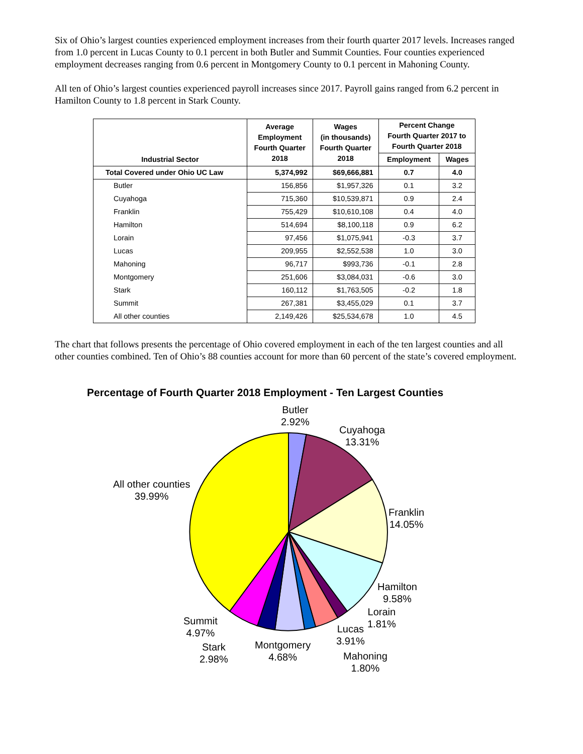Six of Ohio’s largest counties experienced employment increases from their fourth quarter 2017 levels. Increases ranged from 1.0 percent in Lucas County to 0.1 percent in both Butler and Summit Counties. Four counties experienced employment decreases ranging from 0.6 percent in Montgomery County to 0.1 percent in Mahoning County.
All ten of Ohio’s largest counties experienced payroll increases since 2017. Payroll gains ranged from 6.2 percent in Hamilton County to 1.8 percent in Stark County.
| Industrial Sector | Average Employment Fourth Quarter 2018 | Wages (in thousands) Fourth Quarter 2018 | Percent Change Fourth Quarter 2017 to Fourth Quarter 2018 | |
| --- | --- | --- | --- | --- |
| | | | Employment | Wages |
| Total Covered under Ohio UC Law | 5,374,992 | $69,666,881 | 0.7 | 4.0 |
| Butler | 156,856 | $1,957,326 | 0.1 | 3.2 |
| Cuyahoga | 715,360 | $10,539,871 | 0.9 | 2.4 |
| Franklin | 755,429 | $10,610,108 | 0.4 | 4.0 |
| Hamilton | 514,694 | $8,100,118 | 0.9 | 6.2 |
| Lorain | 97,456 | $1,075,941 | -0.3 | 3.7 |
| Lucas | 209,955 | $2,552,538 | 1.0 | 3.0 |
| Mahoning | 96,717 | $993,736 | -0.1 | 2.8 |
| Montgomery | 251,606 | $3,084,031 | -0.6 | 3.0 |
| Stark | 160,112 | $1,763,505 | -0.2 | 1.8 |
| Summit | 267,381 | $3,455,029 | 0.1 | 3.7 |
| All other counties | 2,149,426 | $25,534,678 | 1.0 | 4.5 |
The chart that follows presents the percentage of Ohio covered employment in each of the ten largest counties and all other counties combined. Ten of Ohio’s 88 counties account for more than 60 percent of the state’s covered employment.
Percentage of Fourth Quarter 2018 Employment - Ten Largest Counties
Butler
2.92%
Cuyahoga
13.31%
All other counties
39.99%
Franklin
14.05%
Hamilton
9.58%
Lorain
1.81%
Lucas
3.91%
Summit
4.97%
Montgomery
4.68%
Stark
2.98%
Mahoning
1.80%